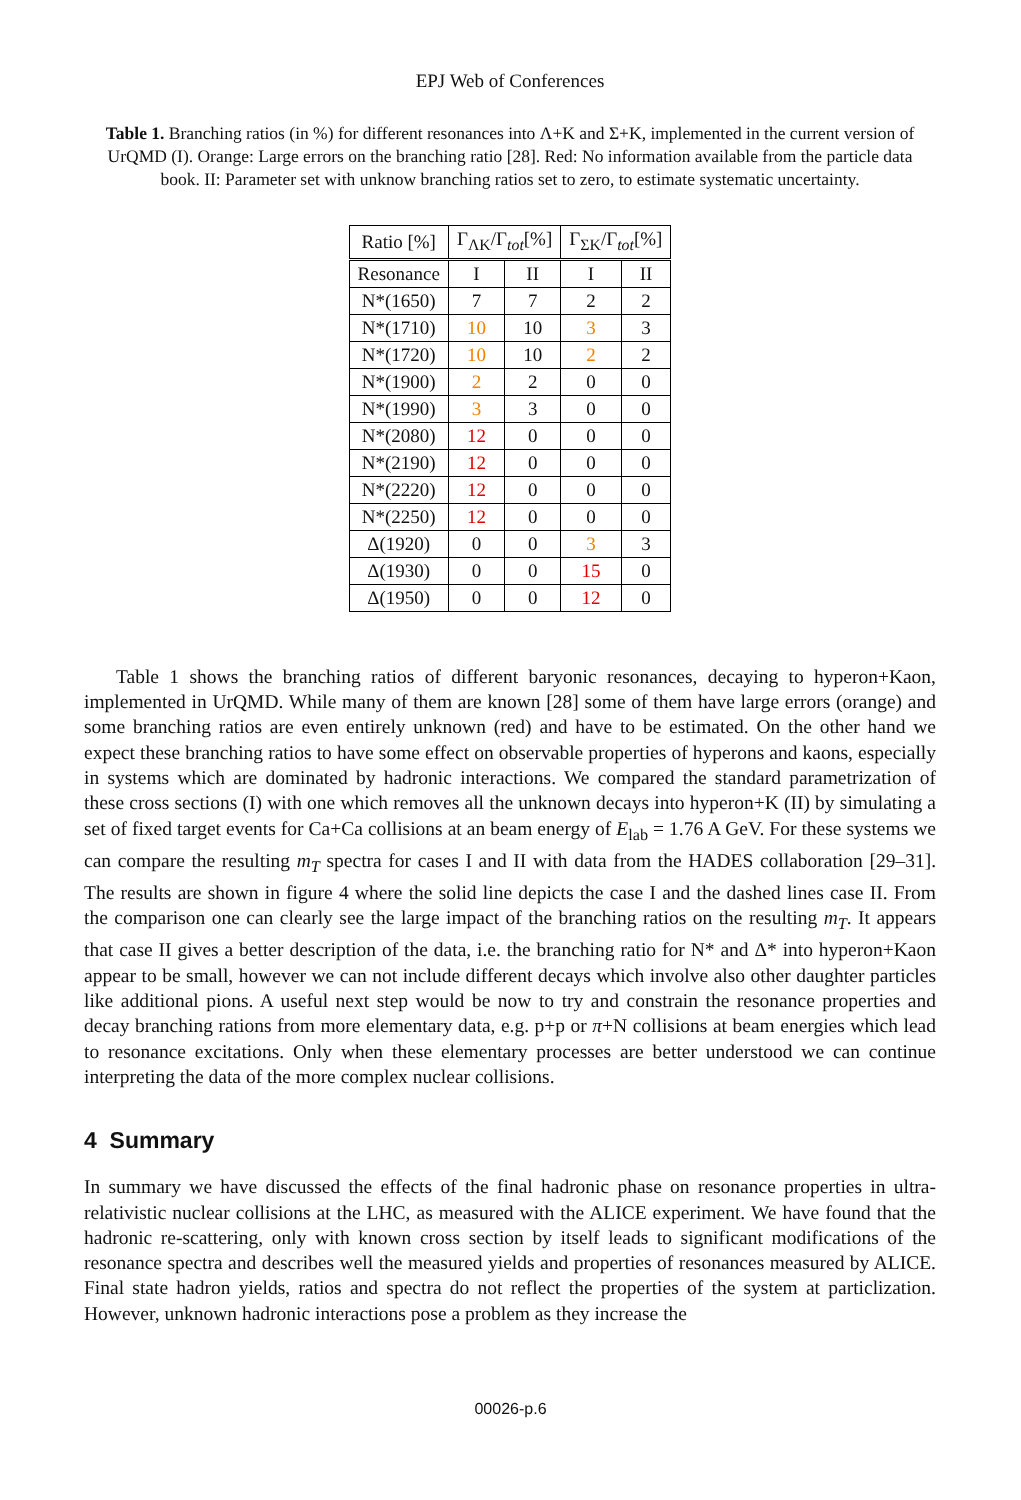EPJ Web of Conferences
Table 1. Branching ratios (in %) for different resonances into Λ+K and Σ+K, implemented in the current version of UrQMD (I). Orange: Large errors on the branching ratio [28]. Red: No information available from the particle data book. II: Parameter set with unknow branching ratios set to zero, to estimate systematic uncertainty.
| Ratio [%] | Γ<sub>ΛK</sub>/Γ<sub>tot</sub>[%] | | Γ<sub>ΣK</sub>/Γ<sub>tot</sub>[%] | |
| --- | --- | --- | --- | --- |
| Resonance | I | II | I | II |
| N*(1650) | 7 | 7 | 2 | 2 |
| N*(1710) | 10 | 10 | 3 | 3 |
| N*(1720) | 10 | 10 | 2 | 2 |
| N*(1900) | 2 | 2 | 0 | 0 |
| N*(1990) | 3 | 3 | 0 | 0 |
| N*(2080) | 12 | 0 | 0 | 0 |
| N*(2190) | 12 | 0 | 0 | 0 |
| N*(2220) | 12 | 0 | 0 | 0 |
| N*(2250) | 12 | 0 | 0 | 0 |
| Δ(1920) | 0 | 0 | 3 | 3 |
| Δ(1930) | 0 | 0 | 15 | 0 |
| Δ(1950) | 0 | 0 | 12 | 0 |
Table 1 shows the branching ratios of different baryonic resonances, decaying to hyperon+Kaon, implemented in UrQMD. While many of them are known [28] some of them have large errors (orange) and some branching ratios are even entirely unknown (red) and have to be estimated. On the other hand we expect these branching ratios to have some effect on observable properties of hyperons and kaons, especially in systems which are dominated by hadronic interactions. We compared the standard parametrization of these cross sections (I) with one which removes all the unknown decays into hyperon+K (II) by simulating a set of fixed target events for Ca+Ca collisions at an beam energy of E<sub>lab</sub> = 1.76 A GeV. For these systems we can compare the resulting m<sub>T</sub> spectra for cases I and II with data from the HADES collaboration [29–31]. The results are shown in figure 4 where the solid line depicts the case I and the dashed lines case II. From the comparison one can clearly see the large impact of the branching ratios on the resulting m<sub>T</sub>. It appears that case II gives a better description of the data, i.e. the branching ratio for N* and Δ* into hyperon+Kaon appear to be small, however we can not include different decays which involve also other daughter particles like additional pions. A useful next step would be now to try and constrain the resonance properties and decay branching rations from more elementary data, e.g. p+p or π+N collisions at beam energies which lead to resonance excitations. Only when these elementary processes are better understood we can continue interpreting the data of the more complex nuclear collisions.
4 Summary
In summary we have discussed the effects of the final hadronic phase on resonance properties in ultra-relativistic nuclear collisions at the LHC, as measured with the ALICE experiment. We have found that the hadronic re-scattering, only with known cross section by itself leads to significant modifications of the resonance spectra and describes well the measured yields and properties of resonances measured by ALICE. Final state hadron yields, ratios and spectra do not reflect the properties of the system at particlization. However, unknown hadronic interactions pose a problem as they increase the
00026-p.6